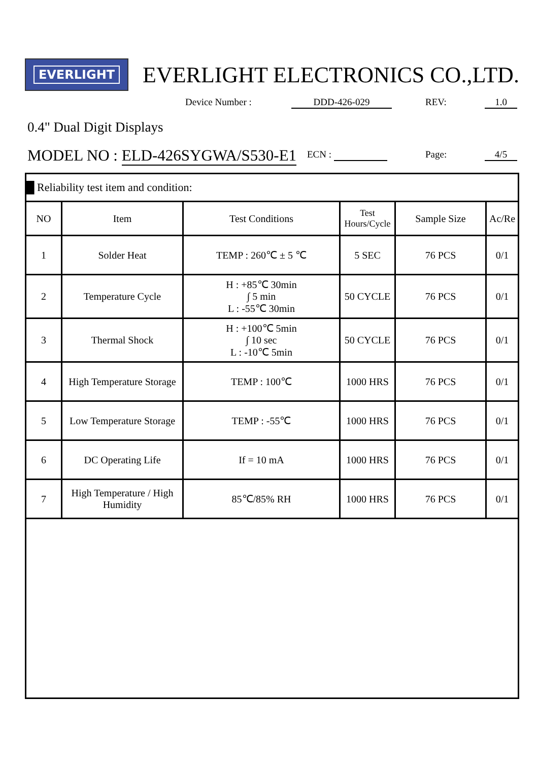EVERLIGHT
EVERLIGHT ELECTRONICS CO.,LTD.
Device Number : DDD-426-029 REV: 1.0
0.4" Dual Digit Displays
MODEL NO : ELD-426SYGWA/S530-E1
ECN : Page: 4/5
| █ Reliability test item and condition: | | | | | |
| NO | Item | Test Conditions | Test Hours/Cycle | Sample Size | Ac/Re |
| 1 | Solder Heat | TEMP : 260℃ ± 5 ℃ | 5 SEC | 76 PCS | 0/1 |
| 2 | Temperature Cycle | H : +85℃ 30min ∫ 5 min L : -55℃ 30min | 50 CYCLE | 76 PCS | 0/1 |
| 3 | Thermal Shock | H : +100℃ 5min ∫ 10 sec L : -10℃ 5min | 50 CYCLE | 76 PCS | 0/1 |
| 4 | High Temperature Storage | TEMP : 100℃ | 1000 HRS | 76 PCS | 0/1 |
| 5 | Low Temperature Storage | TEMP : -55℃ | 1000 HRS | 76 PCS | 0/1 |
| 6 | DC Operating Life | If = 10 mA | 1000 HRS | 76 PCS | 0/1 |
| 7 | High Temperature / High Humidity | 85℃/85% RH | 1000 HRS | 76 PCS | 0/1 |